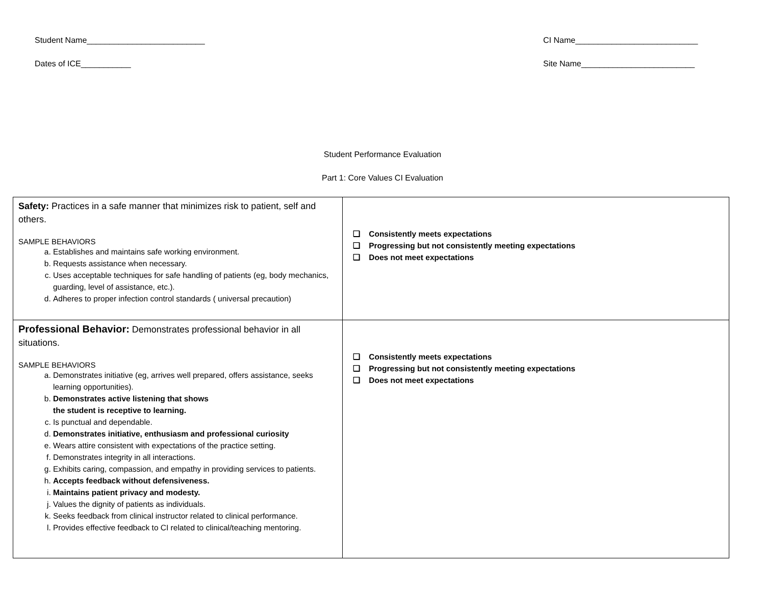Student Name__________________________ CI Name___________________________
Dates of ICE___________ Site Name_________________________
Student Performance Evaluation
Part 1: Core Values CI Evaluation
| Safety: Practices in a safe manner that minimizes risk to patient, self and others. SAMPLE BEHAVIORS a. Establishes and maintains safe working environment. b. Requests assistance when necessary. c. Uses acceptable techniques for safe handling of patients (eg, body mechanics, guarding, level of assistance, etc.). d. Adheres to proper infection control standards ( universal precaution) | ❑ Consistently meets expectations ❑ Progressing but not consistently meeting expectations ❑ Does not meet expectations |
| Professional Behavior: Demonstrates professional behavior in all situations. SAMPLE BEHAVIORS a. Demonstrates initiative (eg, arrives well prepared, offers assistance, seeks learning opportunities). b. Demonstrates active listening that shows the student is receptive to learning. c. Is punctual and dependable. d. Demonstrates initiative, enthusiasm and professional curiosity e. Wears attire consistent with expectations of the practice setting. f. Demonstrates integrity in all interactions. g. Exhibits caring, compassion, and empathy in providing services to patients. h. Accepts feedback without defensiveness. i. Maintains patient privacy and modesty. j. Values the dignity of patients as individuals. k. Seeks feedback from clinical instructor related to clinical performance. l. Provides effective feedback to CI related to clinical/teaching mentoring. | ❑ Consistently meets expectations ❑ Progressing but not consistently meeting expectations ❑ Does not meet expectations |